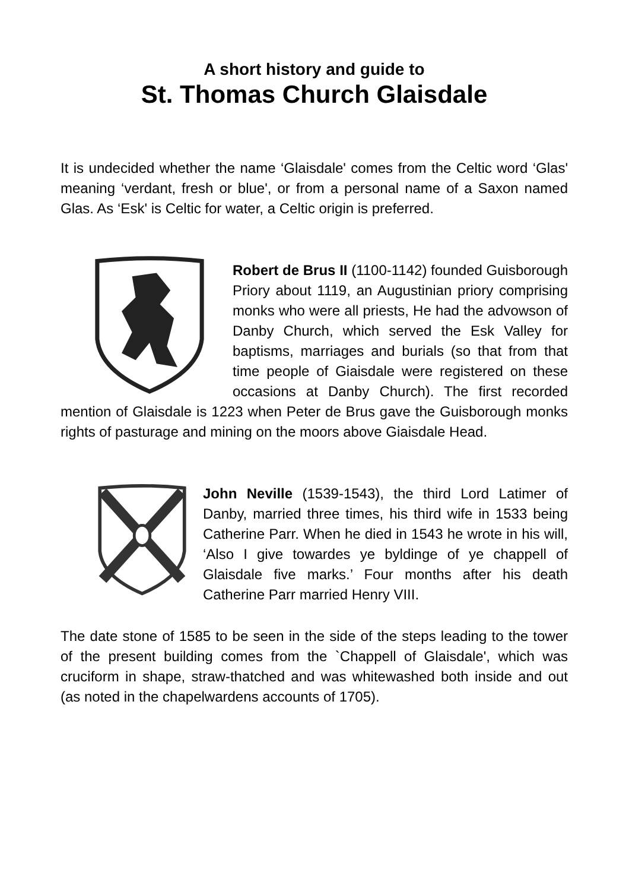A short history and guide to
St. Thomas Church Glaisdale
It is undecided whether the name ‘Glaisdale' comes from the Celtic word ‘Glas' meaning ‘verdant, fresh or blue', or from a personal name of a Saxon named Glas. As ‘Esk' is Celtic for water, a Celtic origin is preferred.
Robert de Brus II (1100-1142) founded Guisborough Priory about 1119, an Augustinian priory comprising monks who were all priests, He had the advowson of Danby Church, which served the Esk Valley for baptisms, marriages and burials (so that from that time people of Giaisdale were registered on these occasions at Danby Church). The first recorded mention of Glaisdale is 1223 when Peter de Brus gave the Guisborough monks rights of pasturage and mining on the moors above Giaisdale Head.
John Neville (1539-1543), the third Lord Latimer of Danby, married three times, his third wife in 1533 being Catherine Parr. When he died in 1543 he wrote in his will, ‘Also I give towardes ye byldinge of ye chappell of Glaisdale five marks.’ Four months after his death Catherine Parr married Henry VIII.
The date stone of 1585 to be seen in the side of the steps leading to the tower of the present building comes from the `Chappell of Glaisdale', which was cruciform in shape, straw-thatched and was whitewashed both inside and out (as noted in the chapelwardens accounts of 1705).